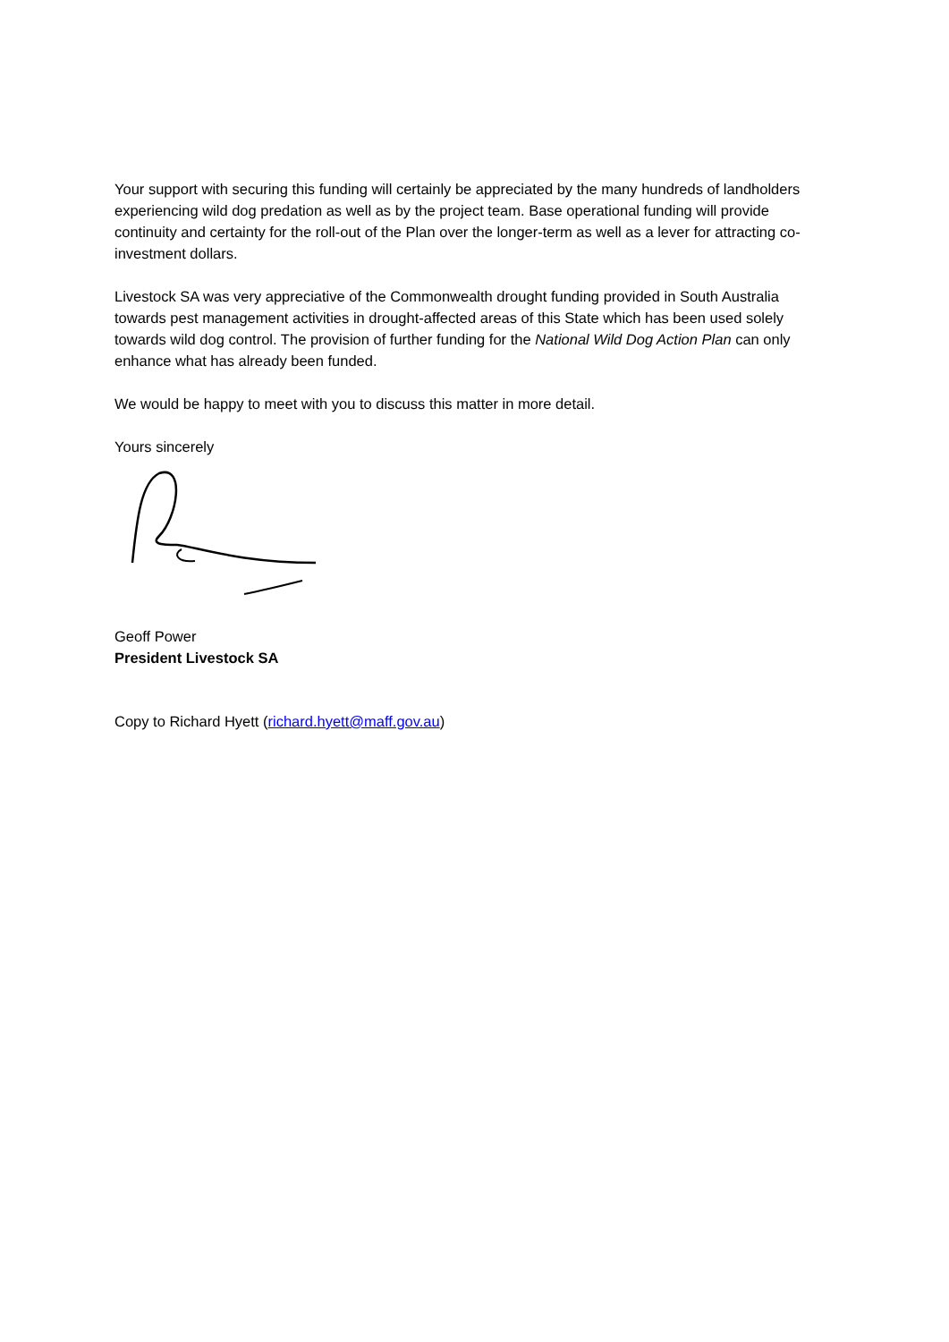Your support with securing this funding will certainly be appreciated by the many hundreds of landholders experiencing wild dog predation as well as by the project team. Base operational funding will provide continuity and certainty for the roll-out of the Plan over the longer-term as well as a lever for attracting co-investment dollars.
Livestock SA was very appreciative of the Commonwealth drought funding provided in South Australia towards pest management activities in drought-affected areas of this State which has been used solely towards wild dog control. The provision of further funding for the National Wild Dog Action Plan can only enhance what has already been funded.
We would be happy to meet with you to discuss this matter in more detail.
Yours sincerely
Geoff Power
President Livestock SA
Copy to Richard Hyett (richard.hyett@maff.gov.au)